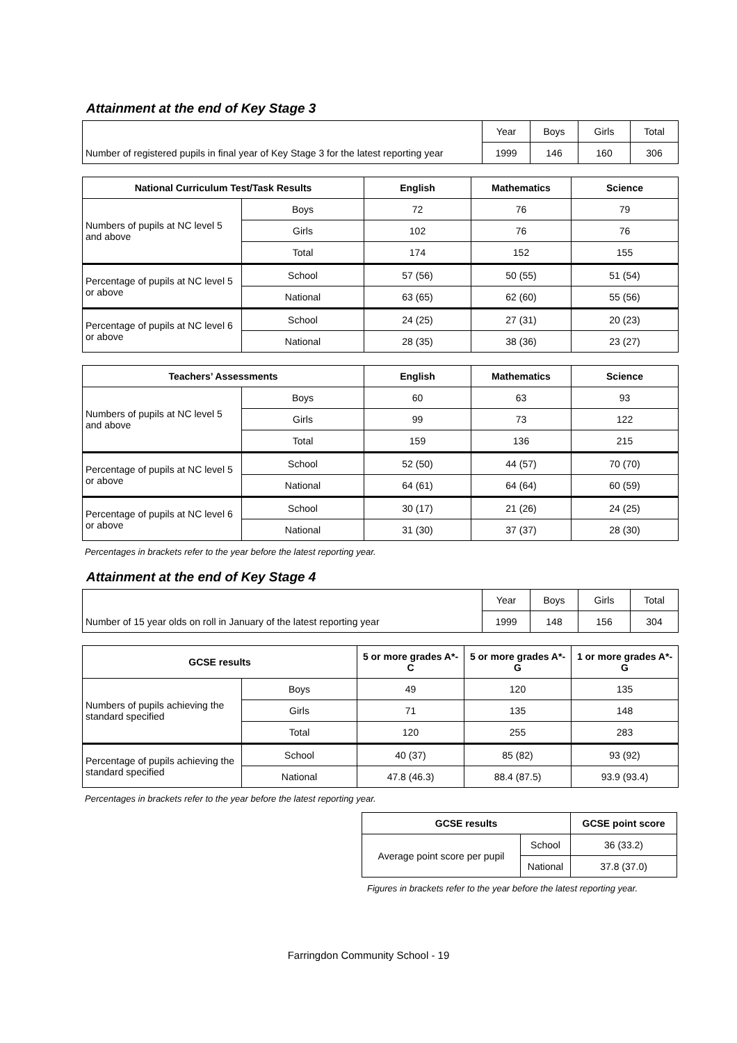Attainment at the end of Key Stage 3
| | Year | Boys | Girls | Total |
| Number of registered pupils in final year of Key Stage 3 for the latest reporting year | 1999 | 146 | 160 | 306 |
| National Curriculum Test/Task Results | | English | Mathematics | Science |
| --- | --- | --- | --- | --- |
| Numbers of pupils at NC level 5 and above | Boys | 72 | 76 | 79 |
| | Girls | 102 | 76 | 76 |
| | Total | 174 | 152 | 155 |
| Percentage of pupils at NC level 5 or above | School | 57 (56) | 50 (55) | 51 (54) |
| | National | 63 (65) | 62 (60) | 55 (56) |
| Percentage of pupils at NC level 6 or above | School | 24 (25) | 27 (31) | 20 (23) |
| | National | 28 (35) | 38 (36) | 23 (27) |
| Teachers’ Assessments | | English | Mathematics | Science |
| --- | --- | --- | --- | --- |
| Numbers of pupils at NC level 5 and above | Boys | 60 | 63 | 93 |
| | Girls | 99 | 73 | 122 |
| | Total | 159 | 136 | 215 |
| Percentage of pupils at NC level 5 or above | School | 52 (50) | 44 (57) | 70 (70) |
| | National | 64 (61) | 64 (64) | 60 (59) |
| Percentage of pupils at NC level 6 or above | School | 30 (17) | 21 (26) | 24 (25) |
| | National | 31 (30) | 37 (37) | 28 (30) |
Percentages in brackets refer to the year before the latest reporting year.
Attainment at the end of Key Stage 4
| | Year | Boys | Girls | Total |
| Number of 15 year olds on roll in January of the latest reporting year | 1999 | 148 | 156 | 304 |
| GCSE results | | 5 or more grades A*-C | 5 or more grades A*-G | 1 or more grades A*-G |
| --- | --- | --- | --- | --- |
| Numbers of pupils achieving the standard specified | Boys | 49 | 120 | 135 |
| | Girls | 71 | 135 | 148 |
| | Total | 120 | 255 | 283 |
| Percentage of pupils achieving the standard specified | School | 40 (37) | 85 (82) | 93 (92) |
| | National | 47.8 (46.3) | 88.4 (87.5) | 93.9 (93.4) |
Percentages in brackets refer to the year before the latest reporting year.
| GCSE results | | GCSE point score |
| --- | --- | --- |
| Average point score per pupil | School | 36 (33.2) |
| | National | 37.8 (37.0) |
Figures in brackets refer to the year before the latest reporting year.
Farringdon Community School - 19